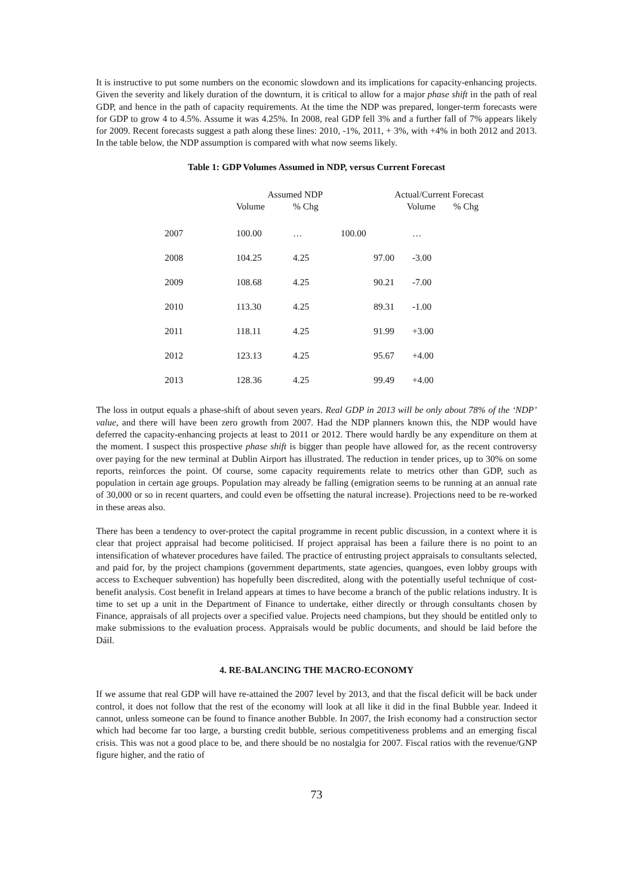It is instructive to put some numbers on the economic slowdown and its implications for capacity-enhancing projects. Given the severity and likely duration of the downturn, it is critical to allow for a major phase shift in the path of real GDP, and hence in the path of capacity requirements. At the time the NDP was prepared, longer-term forecasts were for GDP to grow 4 to 4.5%. Assume it was 4.25%. In 2008, real GDP fell 3% and a further fall of 7% appears likely for 2009. Recent forecasts suggest a path along these lines: 2010, -1%, 2011, + 3%, with +4% in both 2012 and 2013. In the table below, the NDP assumption is compared with what now seems likely.
Table 1: GDP Volumes Assumed in NDP, versus Current Forecast
| | Assumed NDP | | | Actual/Current Forecast | |
| --- | --- | --- | --- | --- | --- |
| | Volume | % Chg | | Volume | % Chg |
| 2007 | 100.00 | … | 100.00 | … | |
| 2008 | 104.25 | 4.25 | 97.00 | -3.00 | |
| 2009 | 108.68 | 4.25 | 90.21 | -7.00 | |
| 2010 | 113.30 | 4.25 | 89.31 | -1.00 | |
| 2011 | 118.11 | 4.25 | 91.99 | +3.00 | |
| 2012 | 123.13 | 4.25 | 95.67 | +4.00 | |
| 2013 | 128.36 | 4.25 | 99.49 | +4.00 | |
The loss in output equals a phase-shift of about seven years. Real GDP in 2013 will be only about 78% of the ‘NDP’ value, and there will have been zero growth from 2007. Had the NDP planners known this, the NDP would have deferred the capacity-enhancing projects at least to 2011 or 2012. There would hardly be any expenditure on them at the moment. I suspect this prospective phase shift is bigger than people have allowed for, as the recent controversy over paying for the new terminal at Dublin Airport has illustrated. The reduction in tender prices, up to 30% on some reports, reinforces the point. Of course, some capacity requirements relate to metrics other than GDP, such as population in certain age groups. Population may already be falling (emigration seems to be running at an annual rate of 30,000 or so in recent quarters, and could even be offsetting the natural increase). Projections need to be re-worked in these areas also.
There has been a tendency to over-protect the capital programme in recent public discussion, in a context where it is clear that project appraisal had become politicised. If project appraisal has been a failure there is no point to an intensification of whatever procedures have failed. The practice of entrusting project appraisals to consultants selected, and paid for, by the project champions (government departments, state agencies, quangoes, even lobby groups with access to Exchequer subvention) has hopefully been discredited, along with the potentially useful technique of cost-benefit analysis. Cost benefit in Ireland appears at times to have become a branch of the public relations industry. It is time to set up a unit in the Department of Finance to undertake, either directly or through consultants chosen by Finance, appraisals of all projects over a specified value. Projects need champions, but they should be entitled only to make submissions to the evaluation process. Appraisals would be public documents, and should be laid before the Dáil.
4. RE-BALANCING THE MACRO-ECONOMY
If we assume that real GDP will have re-attained the 2007 level by 2013, and that the fiscal deficit will be back under control, it does not follow that the rest of the economy will look at all like it did in the final Bubble year. Indeed it cannot, unless someone can be found to finance another Bubble. In 2007, the Irish economy had a construction sector which had become far too large, a bursting credit bubble, serious competitiveness problems and an emerging fiscal crisis. This was not a good place to be, and there should be no nostalgia for 2007. Fiscal ratios with the revenue/GNP figure higher, and the ratio of
73